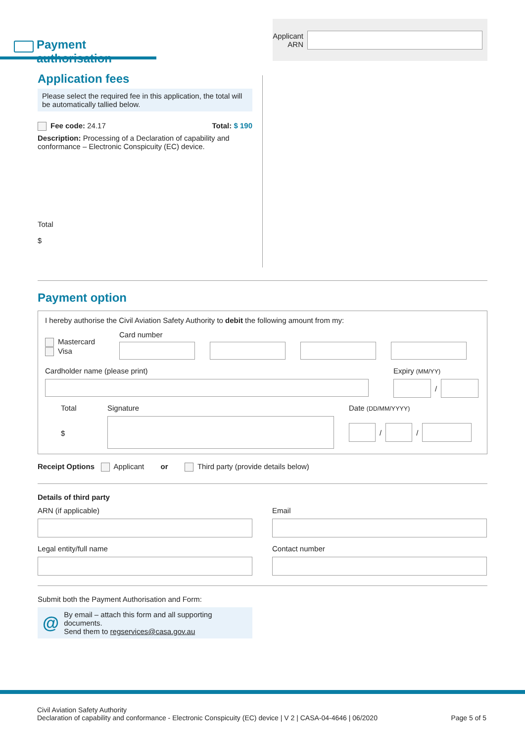Payment authorisation
Applicant
ARN
Application fees
Please select the required fee in this application, the total will be automatically tallied below.
Fee code: 24.17 Total: $ 190
Description: Processing of a Declaration of capability and conformance – Electronic Conspicuity (EC) device.
Total
$
Payment option
I hereby authorise the Civil Aviation Safety Authority to debit the following amount from my:
Mastercard
Visa
Card number
Cardholder name (please print) Expiry (MM/YY)
/
Total
$
Signature Date (DD/MM/YYYY)
/
/
Receipt Options Applicant or Third party (provide details below)
Details of third party
ARN (if applicable)
Legal entity/full name
Email
Contact number
Submit both the Payment Authorisation and Form:
@ By email – attach this form and all supporting documents.
Send them to regservices@casa.gov.au
Civil Aviation Safety Authority
Declaration of capability and conformance - Electronic Conspicuity (EC) device | V 2 | CASA-04-4646 | 06/2020
Page 5 of 5